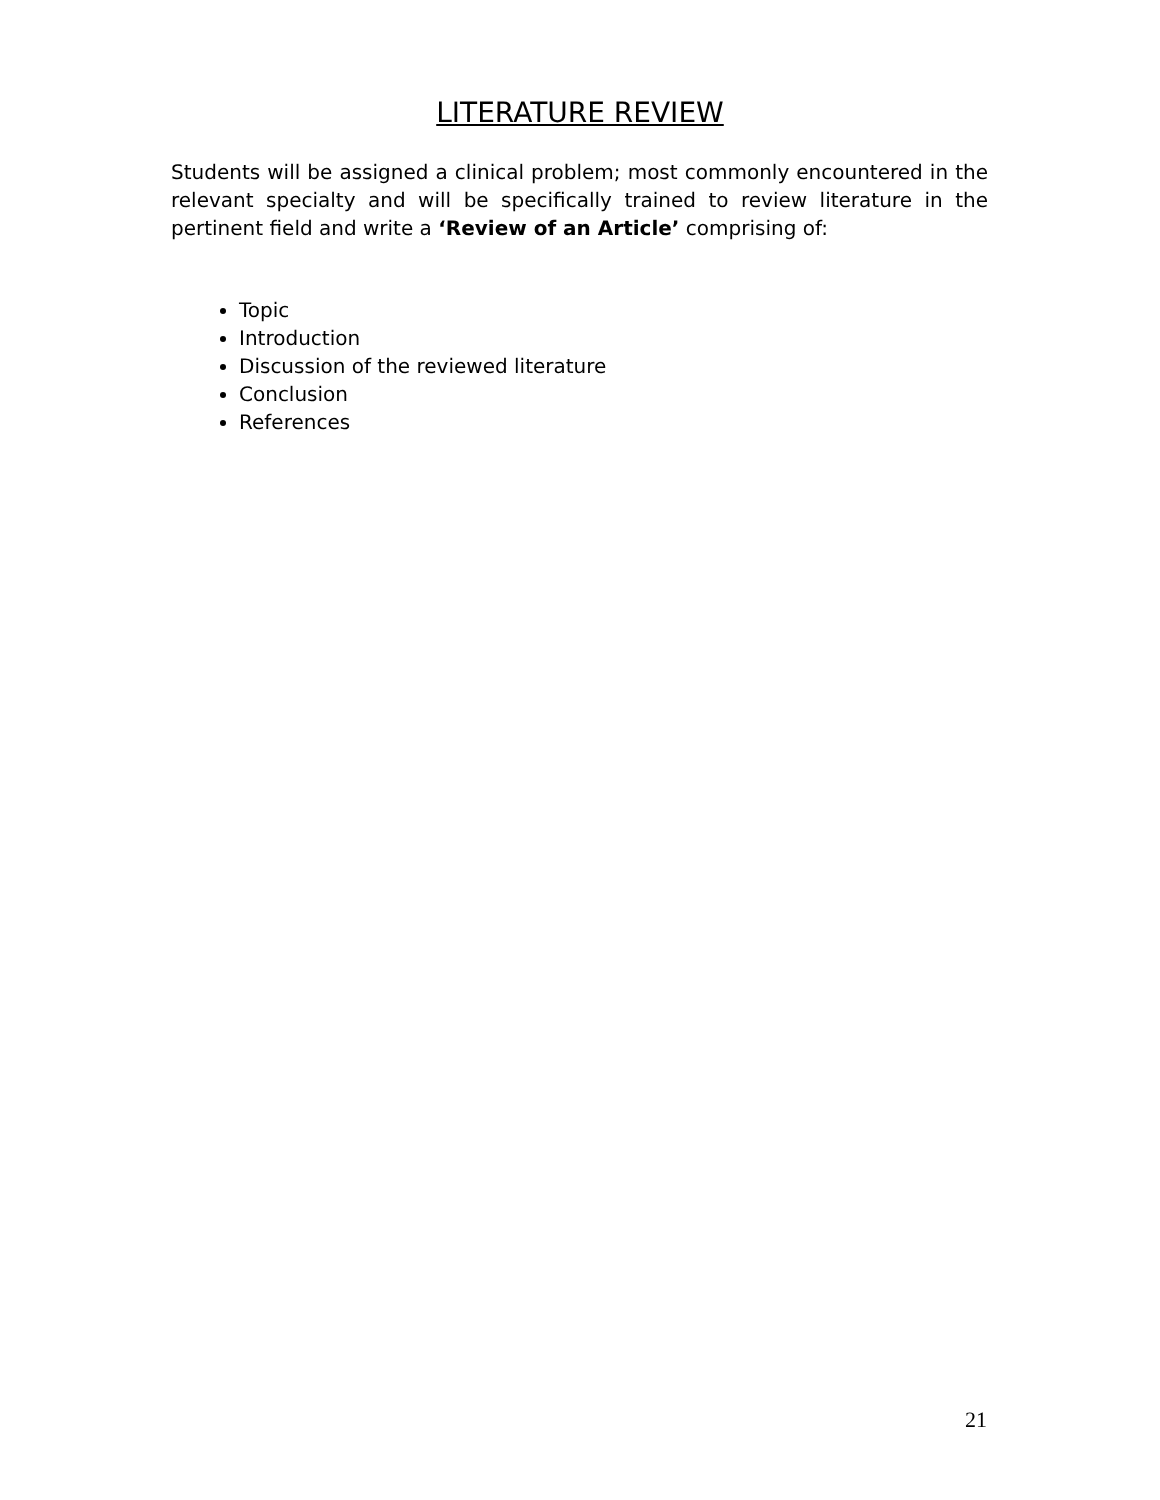LITERATURE REVIEW
Students will be assigned a clinical problem; most commonly encountered in the relevant specialty and will be specifically trained to review literature in the pertinent field and write a ‘Review of an Article’ comprising of:
Topic
Introduction
Discussion of the reviewed literature
Conclusion
References
21